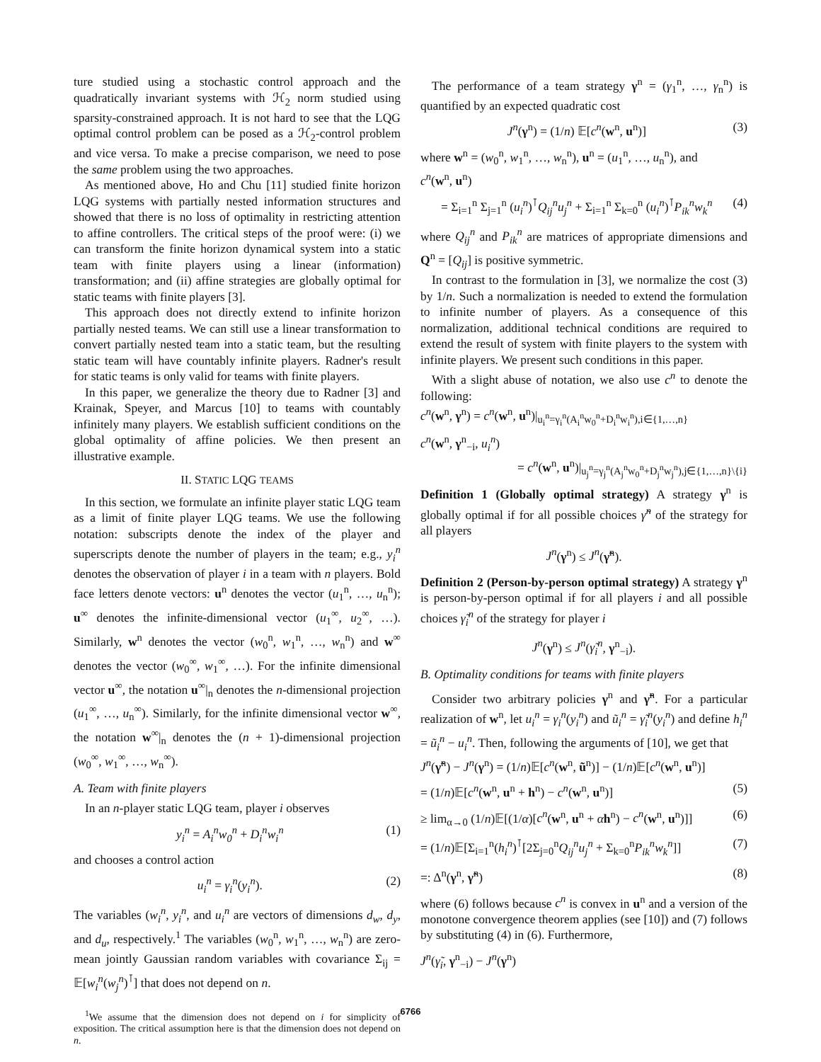ture studied using a stochastic control approach and the quadratically invariant systems with ℋ<sub>2</sub> norm studied using sparsity-constrained approach. It is not hard to see that the LQG optimal control problem can be posed as a ℋ<sub>2</sub>-control problem and vice versa. To make a precise comparison, we need to pose the same problem using the two approaches.
As mentioned above, Ho and Chu [11] studied finite horizon LQG systems with partially nested information structures and showed that there is no loss of optimality in restricting attention to affine controllers. The critical steps of the proof were: (i) we can transform the finite horizon dynamical system into a static team with finite players using a linear (information) transformation; and (ii) affine strategies are globally optimal for static teams with finite players [3].
This approach does not directly extend to infinite horizon partially nested teams. We can still use a linear transformation to convert partially nested team into a static team, but the resulting static team will have countably infinite players. Radner's result for static teams is only valid for teams with finite players.
In this paper, we generalize the theory due to Radner [3] and Krainak, Speyer, and Marcus [10] to teams with countably infinitely many players. We establish sufficient conditions on the global optimality of affine policies. We then present an illustrative example.
II. STATIC LQG TEAMS
In this section, we formulate an infinite player static LQG team as a limit of finite player LQG teams. We use the following notation: subscripts denote the index of the player and superscripts denote the number of players in the team; e.g., y<sub>i</sub><sup>n</sup> denotes the observation of player i in a team with n players. Bold face letters denote vectors: u<sup>n</sup> denotes the vector (u<sub>1</sub><sup>n</sup>, …, u<sub>n</sub><sup>n</sup>); u<sup>∞</sup> denotes the infinite-dimensional vector (u<sub>1</sub><sup>∞</sup>, u<sub>2</sub><sup>∞</sup>, …). Similarly, w<sup>n</sup> denotes the vector (w<sub>0</sub><sup>n</sup>, w<sub>1</sub><sup>n</sup>, …, w<sub>n</sub><sup>n</sup>) and w<sup>∞</sup> denotes the vector (w<sub>0</sub><sup>∞</sup>, w<sub>1</sub><sup>∞</sup>, …). For the infinite dimensional vector u<sup>∞</sup>, the notation u<sup>∞</sup>|<sub>n</sub> denotes the n-dimensional projection (u<sub>1</sub><sup>∞</sup>, …, u<sub>n</sub><sup>∞</sup>). Similarly, for the infinite dimensional vector w<sup>∞</sup>, the notation w<sup>∞</sup>|<sub>n</sub> denotes the (n + 1)-dimensional projection (w<sub>0</sub><sup>∞</sup>, w<sub>1</sub><sup>∞</sup>, …, w<sub>n</sub><sup>∞</sup>).
A. Team with finite players
In an n-player static LQG team, player i observes
y<sub>i</sub><sup>n</sup> = A<sub>i</sub><sup>n</sup>w<sub>0</sub><sup>n</sup> + D<sub>i</sub><sup>n</sup>w<sub>i</sub><sup>n</sup> (1)
and chooses a control action
u<sub>i</sub><sup>n</sup> = γ<sub>i</sub><sup>n</sup>(y<sub>i</sub><sup>n</sup>). (2)
The variables (w<sub>i</sub><sup>n</sup>, y<sub>i</sub><sup>n</sup>, and u<sub>i</sub><sup>n</sup> are vectors of dimensions d<sub>w</sub>, d<sub>y</sub>, and d<sub>u</sub>, respectively.<sup>1</sup> The variables (w<sub>0</sub><sup>n</sup>, w<sub>1</sub><sup>n</sup>, …, w<sub>n</sub><sup>n</sup>) are zero-mean jointly Gaussian random variables with covariance Σ<sub>ij</sub> = 𝔼[w<sub>i</sub><sup>n</sup>(w<sub>j</sub><sup>n</sup>)<sup>⊺</sup>] that does not depend on n.
<sup>1</sup> We assume that the dimension does not depend on i for simplicity of exposition. The critical assumption here is that the dimension does not depend on n.
The performance of a team strategy γ<sup>n</sup> = (γ<sub>1</sub><sup>n</sup>, …, γ<sub>n</sub><sup>n</sup>) is quantified by an expected quadratic cost
J<sup>n</sup>(γ<sup>n</sup>) = (1/n) 𝔼[c<sup>n</sup>(w<sup>n</sup>, u<sup>n</sup>)] (3)
where w<sup>n</sup> = (w<sub>0</sub><sup>n</sup>, w<sub>1</sub><sup>n</sup>, …, w<sub>n</sub><sup>n</sup>), u<sup>n</sup> = (u<sub>1</sub><sup>n</sup>, …, u<sub>n</sub><sup>n</sup>), and
c<sup>n</sup>(w<sup>n</sup>, u<sup>n</sup>)
= Σ<sub>i=1</sub><sup>n</sup> Σ<sub>j=1</sub><sup>n</sup> (u<sub>i</sub><sup>n</sup>)<sup>⊺</sup>Q<sub>ij</sub><sup>n</sup>u<sub>j</sub><sup>n</sup> + Σ<sub>i=1</sub><sup>n</sup> Σ<sub>k=0</sub><sup>n</sup> (u<sub>i</sub><sup>n</sup>)<sup>⊺</sup>P<sub>ik</sub><sup>n</sup>w<sub>k</sub><sup>n</sup> (4)
where Q<sub>ij</sub><sup>n</sup> and P<sub>ik</sub><sup>n</sup> are matrices of appropriate dimensions and Q<sup>n</sup> = [Q<sub>ij</sub>] is positive symmetric.
In contrast to the formulation in [3], we normalize the cost (3) by 1/n. Such a normalization is needed to extend the formulation to infinite number of players. As a consequence of this normalization, additional technical conditions are required to extend the result of system with finite players to the system with infinite players. We present such conditions in this paper.
With a slight abuse of notation, we also use c<sup>n</sup> to denote the following:
c<sup>n</sup>(w<sup>n</sup>, γ<sup>n</sup>) = c<sup>n</sup>(w<sup>n</sup>, u<sup>n</sup>)|<sub>u<sub>i</sub><sup>n</sup>=γ<sub>i</sub><sup>n</sup>(A<sub>i</sub><sup>n</sup>w<sub>0</sub><sup>n</sup>+D<sub>i</sub><sup>n</sup>w<sub>i</sub><sup>n</sup>),i∈{1,…,n}</sub>
c<sup>n</sup>(w<sup>n</sup>, γ<sup>n</sup><sub>−i</sub>, u<sub>i</sub><sup>n</sup>)
= c<sup>n</sup>(w<sup>n</sup>, u<sup>n</sup>)|<sub>u<sub>j</sub><sup>n</sup>=γ<sub>j</sub><sup>n</sup>(A<sub>j</sub><sup>n</sup>w<sub>0</sub><sup>n</sup>+D<sub>j</sub><sup>n</sup>w<sub>j</sub><sup>n</sup>),j∈{1,…,n}\{i}</sub>
Definition 1 (Globally optimal strategy) A strategy γ<sup>n</sup> is globally optimal if for all possible choices γ̃<sup>n</sup> of the strategy for all players
J<sup>n</sup>(γ<sup>n</sup>) ≤ J<sup>n</sup>(γ̃<sup>n</sup>).
Definition 2 (Person-by-person optimal strategy) A strategy γ<sup>n</sup> is person-by-person optimal if for all players i and all possible choices γ̃<sub>i</sub><sup>n</sup> of the strategy for player i
J<sup>n</sup>(γ<sup>n</sup>) ≤ J<sup>n</sup>(γ̃<sub>i</sub><sup>n</sup>, γ<sup>n</sup><sub>−i</sub>).
B. Optimality conditions for teams with finite players
Consider two arbitrary policies γ<sup>n</sup> and γ̃<sup>n</sup>. For a particular realization of w<sup>n</sup>, let u<sub>i</sub><sup>n</sup> = γ<sub>i</sub><sup>n</sup>(y<sub>i</sub><sup>n</sup>) and ũ<sub>i</sub><sup>n</sup> = γ̃<sub>i</sub><sup>n</sup>(y<sub>i</sub><sup>n</sup>) and define h<sub>i</sub><sup>n</sup> = ũ<sub>i</sub><sup>n</sup> − u<sub>i</sub><sup>n</sup>. Then, following the arguments of [10], we get that
J<sup>n</sup>(γ̃<sup>n</sup>) − J<sup>n</sup>(γ<sup>n</sup>) = (1/n)𝔼[c<sup>n</sup>(w<sup>n</sup>, ũ<sup>n</sup>)] − (1/n)𝔼[c<sup>n</sup>(w<sup>n</sup>, u<sup>n</sup>)]
= (1/n)𝔼[c<sup>n</sup>(w<sup>n</sup>, u<sup>n</sup> + h<sup>n</sup>) − c<sup>n</sup>(w<sup>n</sup>, u<sup>n</sup>)] (5)
≥ lim<sub>α→0</sub> (1/n)𝔼[(1/α)[c<sup>n</sup>(w<sup>n</sup>, u<sup>n</sup> + αh<sup>n</sup>) − c<sup>n</sup>(w<sup>n</sup>, u<sup>n</sup>)]] (6)
= (1/n)𝔼[Σ<sub>i=1</sub><sup>n</sup>(h<sub>i</sub><sup>n</sup>)<sup>⊺</sup>[2Σ<sub>j=0</sub><sup>n</sup>Q<sub>ij</sub><sup>n</sup>u<sub>j</sub><sup>n</sup> + Σ<sub>k=0</sub><sup>n</sup>P<sub>ik</sub><sup>n</sup>w<sub>k</sub><sup>n</sup>]] (7)
=: Δ<sup>n</sup>(γ<sup>n</sup>, γ̃<sup>n</sup>) (8)
where (6) follows because c<sup>n</sup> is convex in u<sup>n</sup> and a version of the monotone convergence theorem applies (see [10]) and (7) follows by substituting (4) in (6). Furthermore,
J<sup>n</sup>(γ̃<sub>i</sub>, γ<sup>n</sup><sub>−i</sub>) − J<sup>n</sup>(γ<sup>n</sup>)
6766